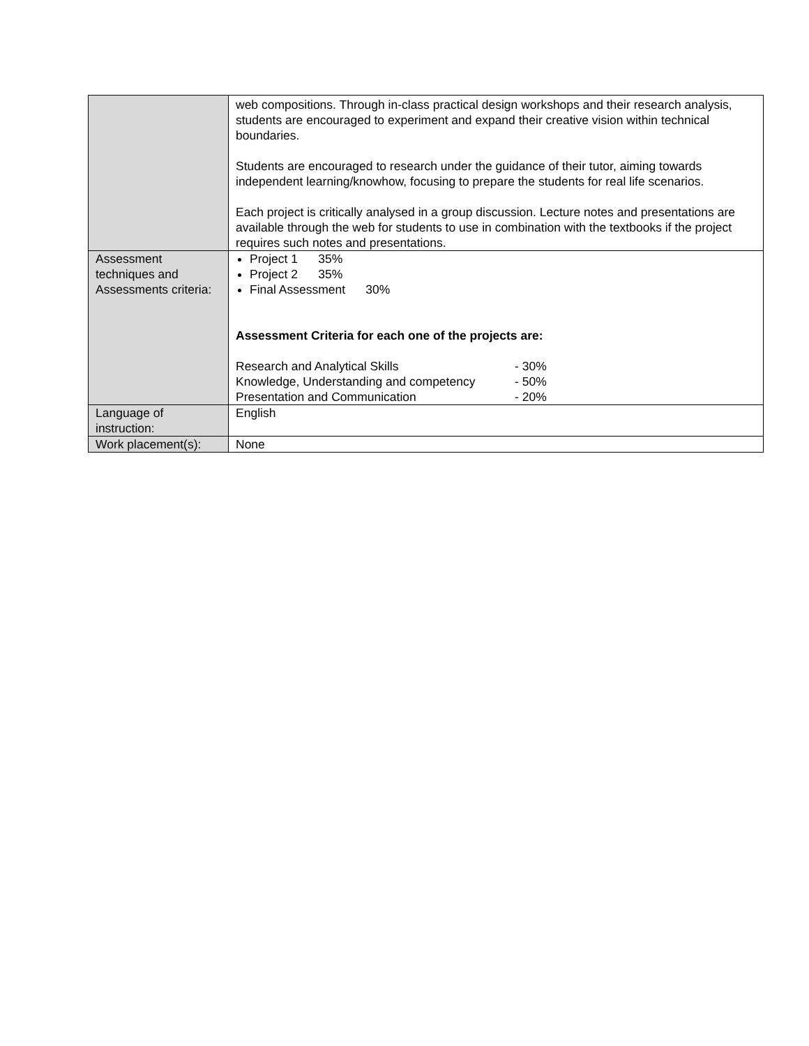| | web compositions. Through in-class practical design workshops and their research analysis, students are encouraged to experiment and expand their creative vision within technical boundaries. Students are encouraged to research under the guidance of their tutor, aiming towards independent learning/knowhow, focusing to prepare the students for real life scenarios. Each project is critically analysed in a group discussion. Lecture notes and presentations are available through the web for students to use in combination with the textbooks if the project requires such notes and presentations. |
| Assessment techniques and Assessments criteria: | Project 1 35% Project 2 35% Final Assessment 30% Assessment Criteria for each one of the projects are: Research and Analytical Skills - 30% Knowledge, Understanding and competency - 50% Presentation and Communication - 20% |
| Language of instruction: | English |
| Work placement(s): | None |